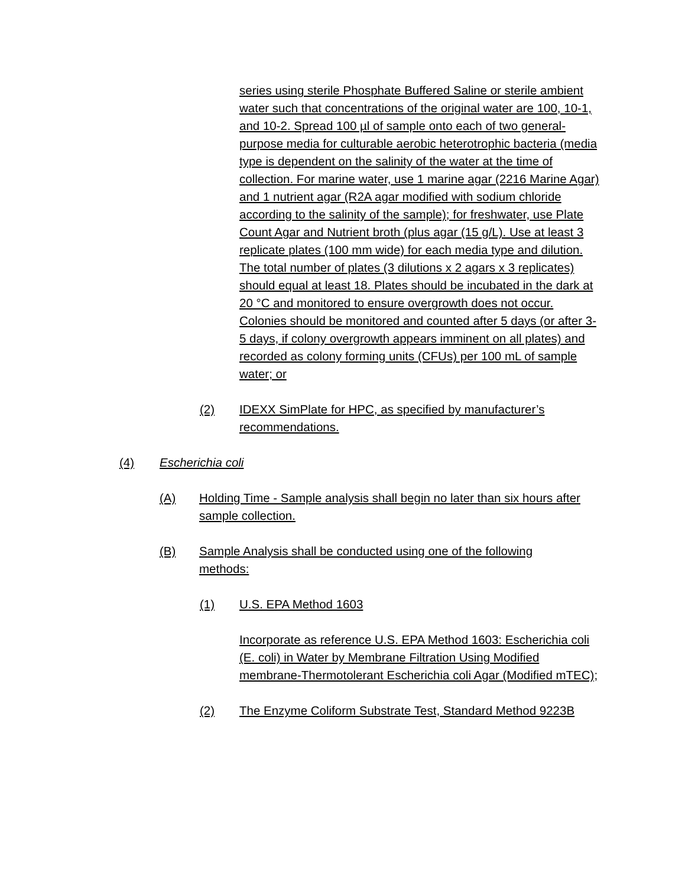series using sterile Phosphate Buffered Saline or sterile ambient water such that concentrations of the original water are 100, 10-1, and 10-2. Spread 100 µl of sample onto each of two general-purpose media for culturable aerobic heterotrophic bacteria (media type is dependent on the salinity of the water at the time of collection. For marine water, use 1 marine agar (2216 Marine Agar) and 1 nutrient agar (R2A agar modified with sodium chloride according to the salinity of the sample); for freshwater, use Plate Count Agar and Nutrient broth (plus agar (15 g/L). Use at least 3 replicate plates (100 mm wide) for each media type and dilution. The total number of plates (3 dilutions x 2 agars x 3 replicates) should equal at least 18. Plates should be incubated in the dark at 20 °C and monitored to ensure overgrowth does not occur. Colonies should be monitored and counted after 5 days (or after 3-5 days, if colony overgrowth appears imminent on all plates) and recorded as colony forming units (CFUs) per 100 mL of sample water; or
(2) IDEXX SimPlate for HPC, as specified by manufacturer’s recommendations.
(4) Escherichia coli
(A) Holding Time - Sample analysis shall begin no later than six hours after sample collection.
(B) Sample Analysis shall be conducted using one of the following methods:
(1) U.S. EPA Method 1603
Incorporate as reference U.S. EPA Method 1603: Escherichia coli (E. coli) in Water by Membrane Filtration Using Modified membrane-Thermotolerant Escherichia coli Agar (Modified mTEC);
(2) The Enzyme Coliform Substrate Test, Standard Method 9223B